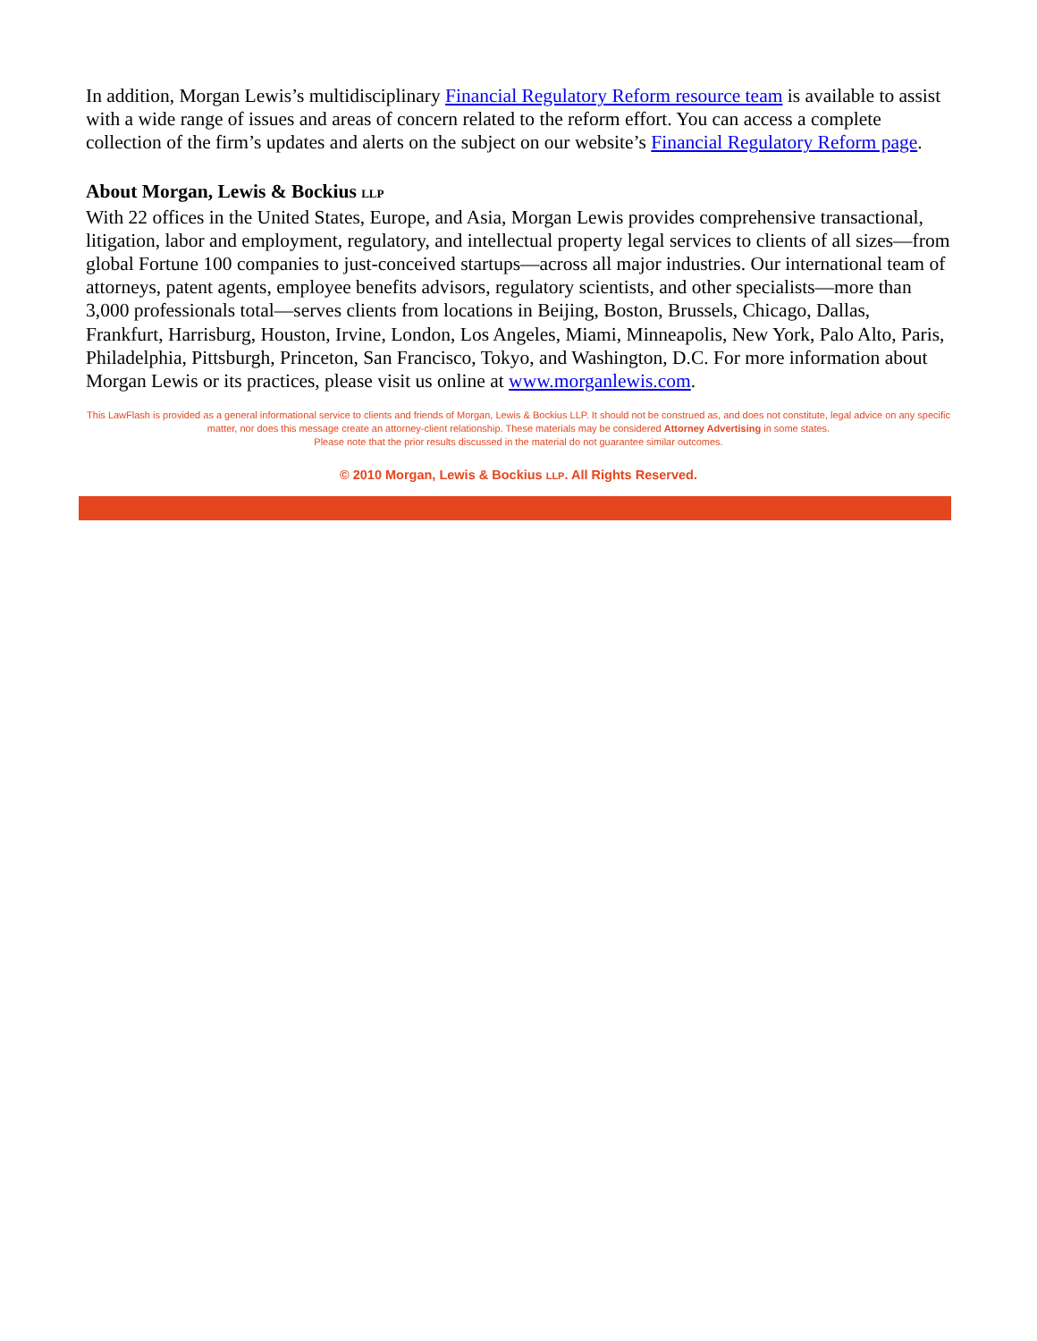In addition, Morgan Lewis’s multidisciplinary Financial Regulatory Reform resource team is available to assist with a wide range of issues and areas of concern related to the reform effort. You can access a complete collection of the firm’s updates and alerts on the subject on our website’s Financial Regulatory Reform page.
About Morgan, Lewis & Bockius LLP
With 22 offices in the United States, Europe, and Asia, Morgan Lewis provides comprehensive transactional, litigation, labor and employment, regulatory, and intellectual property legal services to clients of all sizes—from global Fortune 100 companies to just-conceived startups—across all major industries. Our international team of attorneys, patent agents, employee benefits advisors, regulatory scientists, and other specialists—more than 3,000 professionals total—serves clients from locations in Beijing, Boston, Brussels, Chicago, Dallas, Frankfurt, Harrisburg, Houston, Irvine, London, Los Angeles, Miami, Minneapolis, New York, Palo Alto, Paris, Philadelphia, Pittsburgh, Princeton, San Francisco, Tokyo, and Washington, D.C. For more information about Morgan Lewis or its practices, please visit us online at www.morganlewis.com.
This LawFlash is provided as a general informational service to clients and friends of Morgan, Lewis & Bockius LLP. It should not be construed as, and does not constitute, legal advice on any specific matter, nor does this message create an attorney-client relationship. These materials may be considered Attorney Advertising in some states.
Please note that the prior results discussed in the material do not guarantee similar outcomes.
© 2010 Morgan, Lewis & Bockius LLP. All Rights Reserved.